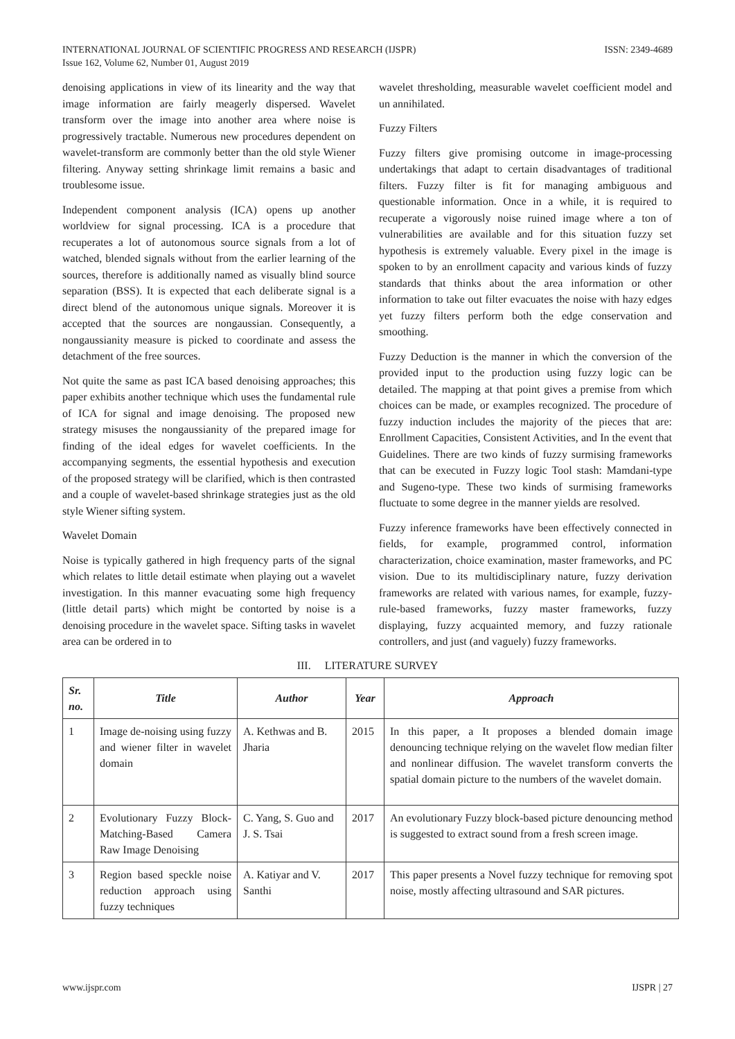INTERNATIONAL JOURNAL OF SCIENTIFIC PROGRESS AND RESEARCH (IJSPR)
Issue 162, Volume 62, Number 01, August 2019
ISSN: 2349-4689
denoising applications in view of its linearity and the way that image information are fairly meagerly dispersed. Wavelet transform over the image into another area where noise is progressively tractable. Numerous new procedures dependent on wavelet-transform are commonly better than the old style Wiener filtering. Anyway setting shrinkage limit remains a basic and troublesome issue.
Independent component analysis (ICA) opens up another worldview for signal processing. ICA is a procedure that recuperates a lot of autonomous source signals from a lot of watched, blended signals without from the earlier learning of the sources, therefore is additionally named as visually blind source separation (BSS). It is expected that each deliberate signal is a direct blend of the autonomous unique signals. Moreover it is accepted that the sources are nongaussian. Consequently, a nongaussianity measure is picked to coordinate and assess the detachment of the free sources.
Not quite the same as past ICA based denoising approaches; this paper exhibits another technique which uses the fundamental rule of ICA for signal and image denoising. The proposed new strategy misuses the nongaussianity of the prepared image for finding of the ideal edges for wavelet coefficients. In the accompanying segments, the essential hypothesis and execution of the proposed strategy will be clarified, which is then contrasted and a couple of wavelet-based shrinkage strategies just as the old style Wiener sifting system.
Wavelet Domain
Noise is typically gathered in high frequency parts of the signal which relates to little detail estimate when playing out a wavelet investigation. In this manner evacuating some high frequency (little detail parts) which might be contorted by noise is a denoising procedure in the wavelet space. Sifting tasks in wavelet area can be ordered in to
wavelet thresholding, measurable wavelet coefficient model and un annihilated.
Fuzzy Filters
Fuzzy filters give promising outcome in image-processing undertakings that adapt to certain disadvantages of traditional filters. Fuzzy filter is fit for managing ambiguous and questionable information. Once in a while, it is required to recuperate a vigorously noise ruined image where a ton of vulnerabilities are available and for this situation fuzzy set hypothesis is extremely valuable. Every pixel in the image is spoken to by an enrollment capacity and various kinds of fuzzy standards that thinks about the area information or other information to take out filter evacuates the noise with hazy edges yet fuzzy filters perform both the edge conservation and smoothing.
Fuzzy Deduction is the manner in which the conversion of the provided input to the production using fuzzy logic can be detailed. The mapping at that point gives a premise from which choices can be made, or examples recognized. The procedure of fuzzy induction includes the majority of the pieces that are: Enrollment Capacities, Consistent Activities, and In the event that Guidelines. There are two kinds of fuzzy surmising frameworks that can be executed in Fuzzy logic Tool stash: Mamdani-type and Sugeno-type. These two kinds of surmising frameworks fluctuate to some degree in the manner yields are resolved.
Fuzzy inference frameworks have been effectively connected in fields, for example, programmed control, information characterization, choice examination, master frameworks, and PC vision. Due to its multidisciplinary nature, fuzzy derivation frameworks are related with various names, for example, fuzzy-rule-based frameworks, fuzzy master frameworks, fuzzy displaying, fuzzy acquainted memory, and fuzzy rationale controllers, and just (and vaguely) fuzzy frameworks.
III. LITERATURE SURVEY
| Sr. no. | Title | Author | Year | Approach |
| --- | --- | --- | --- | --- |
| 1 | Image de-noising using fuzzy and wiener filter in wavelet domain | A. Kethwas and B. Jharia | 2015 | In this paper, a It proposes a blended domain image denouncing technique relying on the wavelet flow median filter and nonlinear diffusion. The wavelet transform converts the spatial domain picture to the numbers of the wavelet domain. |
| 2 | Evolutionary Fuzzy Block-Matching-Based Camera Raw Image Denoising | C. Yang, S. Guo and J. S. Tsai | 2017 | An evolutionary Fuzzy block-based picture denouncing method is suggested to extract sound from a fresh screen image. |
| 3 | Region based speckle noise reduction approach using fuzzy techniques | A. Katiyar and V. Santhi | 2017 | This paper presents a Novel fuzzy technique for removing spot noise, mostly affecting ultrasound and SAR pictures. |
www.ijspr.com IJSPR | 27